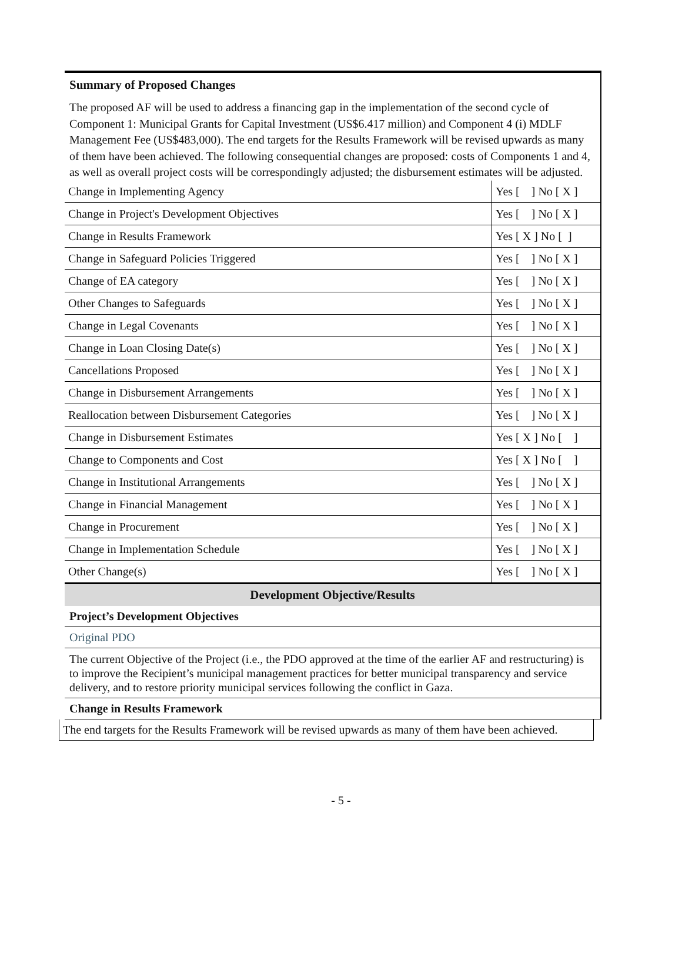Summary of Proposed Changes
The proposed AF will be used to address a financing gap in the implementation of the second cycle of Component 1: Municipal Grants for Capital Investment (US$6.417 million) and Component 4 (i) MDLF Management Fee (US$483,000). The end targets for the Results Framework will be revised upwards as many of them have been achieved. The following consequential changes are proposed: costs of Components 1 and 4, as well as overall project costs will be correspondingly adjusted; the disbursement estimates will be adjusted.
| Change in Implementing Agency | Yes [ ] No [ X ] |
| Change in Project's Development Objectives | Yes [ ] No [ X ] |
| Change in Results Framework | Yes [ X ] No [ ] |
| Change in Safeguard Policies Triggered | Yes [ ] No [ X ] |
| Change of EA category | Yes [ ] No [ X ] |
| Other Changes to Safeguards | Yes [ ] No [ X ] |
| Change in Legal Covenants | Yes [ ] No [ X ] |
| Change in Loan Closing Date(s) | Yes [ ] No [ X ] |
| Cancellations Proposed | Yes [ ] No [ X ] |
| Change in Disbursement Arrangements | Yes [ ] No [ X ] |
| Reallocation between Disbursement Categories | Yes [ ] No [ X ] |
| Change in Disbursement Estimates | Yes [ X ] No [ ] |
| Change to Components and Cost | Yes [ X ] No [ ] |
| Change in Institutional Arrangements | Yes [ ] No [ X ] |
| Change in Financial Management | Yes [ ] No [ X ] |
| Change in Procurement | Yes [ ] No [ X ] |
| Change in Implementation Schedule | Yes [ ] No [ X ] |
| Other Change(s) | Yes [ ] No [ X ] |
Development Objective/Results
Project’s Development Objectives
Original PDO
The current Objective of the Project (i.e., the PDO approved at the time of the earlier AF and restructuring) is to improve the Recipient’s municipal management practices for better municipal transparency and service delivery, and to restore priority municipal services following the conflict in Gaza.
Change in Results Framework
The end targets for the Results Framework will be revised upwards as many of them have been achieved.
- 5 -